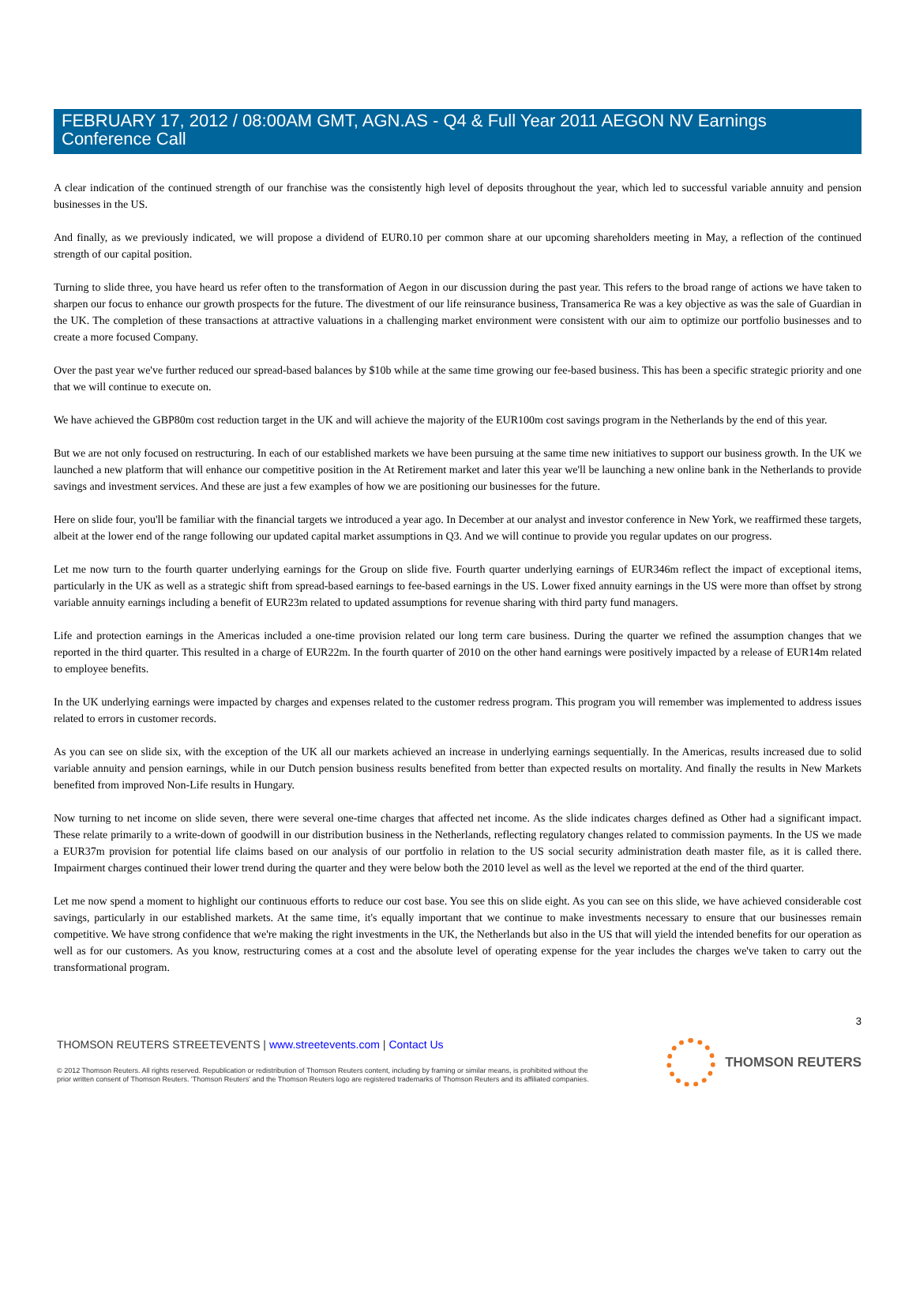FEBRUARY 17, 2012 / 08:00AM GMT, AGN.AS - Q4 & Full Year 2011 AEGON NV Earnings Conference Call
A clear indication of the continued strength of our franchise was the consistently high level of deposits throughout the year, which led to successful variable annuity and pension businesses in the US.
And finally, as we previously indicated, we will propose a dividend of EUR0.10 per common share at our upcoming shareholders meeting in May, a reflection of the continued strength of our capital position.
Turning to slide three, you have heard us refer often to the transformation of Aegon in our discussion during the past year. This refers to the broad range of actions we have taken to sharpen our focus to enhance our growth prospects for the future. The divestment of our life reinsurance business, Transamerica Re was a key objective as was the sale of Guardian in the UK. The completion of these transactions at attractive valuations in a challenging market environment were consistent with our aim to optimize our portfolio businesses and to create a more focused Company.
Over the past year we've further reduced our spread-based balances by $10b while at the same time growing our fee-based business. This has been a specific strategic priority and one that we will continue to execute on.
We have achieved the GBP80m cost reduction target in the UK and will achieve the majority of the EUR100m cost savings program in the Netherlands by the end of this year.
But we are not only focused on restructuring. In each of our established markets we have been pursuing at the same time new initiatives to support our business growth. In the UK we launched a new platform that will enhance our competitive position in the At Retirement market and later this year we'll be launching a new online bank in the Netherlands to provide savings and investment services. And these are just a few examples of how we are positioning our businesses for the future.
Here on slide four, you'll be familiar with the financial targets we introduced a year ago. In December at our analyst and investor conference in New York, we reaffirmed these targets, albeit at the lower end of the range following our updated capital market assumptions in Q3. And we will continue to provide you regular updates on our progress.
Let me now turn to the fourth quarter underlying earnings for the Group on slide five. Fourth quarter underlying earnings of EUR346m reflect the impact of exceptional items, particularly in the UK as well as a strategic shift from spread-based earnings to fee-based earnings in the US. Lower fixed annuity earnings in the US were more than offset by strong variable annuity earnings including a benefit of EUR23m related to updated assumptions for revenue sharing with third party fund managers.
Life and protection earnings in the Americas included a one-time provision related our long term care business. During the quarter we refined the assumption changes that we reported in the third quarter. This resulted in a charge of EUR22m. In the fourth quarter of 2010 on the other hand earnings were positively impacted by a release of EUR14m related to employee benefits.
In the UK underlying earnings were impacted by charges and expenses related to the customer redress program. This program you will remember was implemented to address issues related to errors in customer records.
As you can see on slide six, with the exception of the UK all our markets achieved an increase in underlying earnings sequentially. In the Americas, results increased due to solid variable annuity and pension earnings, while in our Dutch pension business results benefited from better than expected results on mortality. And finally the results in New Markets benefited from improved Non-Life results in Hungary.
Now turning to net income on slide seven, there were several one-time charges that affected net income. As the slide indicates charges defined as Other had a significant impact. These relate primarily to a write-down of goodwill in our distribution business in the Netherlands, reflecting regulatory changes related to commission payments. In the US we made a EUR37m provision for potential life claims based on our analysis of our portfolio in relation to the US social security administration death master file, as it is called there. Impairment charges continued their lower trend during the quarter and they were below both the 2010 level as well as the level we reported at the end of the third quarter.
Let me now spend a moment to highlight our continuous efforts to reduce our cost base. You see this on slide eight. As you can see on this slide, we have achieved considerable cost savings, particularly in our established markets. At the same time, it's equally important that we continue to make investments necessary to ensure that our businesses remain competitive. We have strong confidence that we're making the right investments in the UK, the Netherlands but also in the US that will yield the intended benefits for our operation as well as for our customers. As you know, restructuring comes at a cost and the absolute level of operating expense for the year includes the charges we've taken to carry out the transformational program.
3
THOMSON REUTERS STREETEVENTS | www.streetevents.com | Contact Us
© 2012 Thomson Reuters. All rights reserved. Republication or redistribution of Thomson Reuters content, including by framing or similar means, is prohibited without the prior written consent of Thomson Reuters. 'Thomson Reuters' and the Thomson Reuters logo are registered trademarks of Thomson Reuters and its affiliated companies.
THOMSON REUTERS